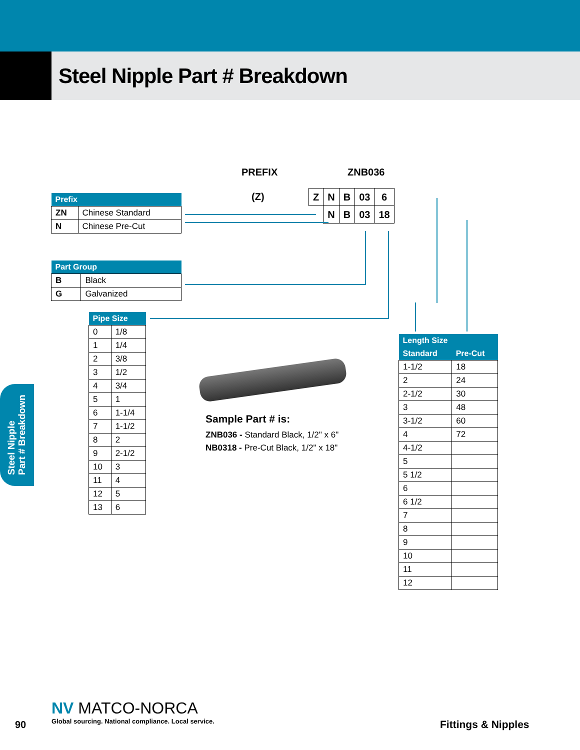Steel Nipple Part # Breakdown
Steel Nipple
Part # Breakdown
PREFIX ZNB036
(Z)
| Z | N | B | 03 | 6 |
| | N | B | 03 | 18 |
| Prefix | |
| --- | --- |
| ZN | Chinese Standard |
| N | Chinese Pre-Cut |
| Part Group | |
| --- | --- |
| B | Black |
| G | Galvanized |
| Pipe Size | |
| --- | --- |
| 0 | 1/8 |
| 1 | 1/4 |
| 2 | 3/8 |
| 3 | 1/2 |
| 4 | 3/4 |
| 5 | 1 |
| 6 | 1-1/4 |
| 7 | 1-1/2 |
| 8 | 2 |
| 9 | 2-1/2 |
| 10 | 3 |
| 11 | 4 |
| 12 | 5 |
| 13 | 6 |
Sample Part # is:
ZNB036 - Standard Black, 1/2" x 6"
NB0318 - Pre-Cut Black, 1/2" x 18"
| Length Size | |
| --- | --- |
| Standard | Pre-Cut |
| 1-1/2 | 18 |
| 2 | 24 |
| 2-1/2 | 30 |
| 3 | 48 |
| 3-1/2 | 60 |
| 4 | 72 |
| 4-1/2 | |
| 5 | |
| 5 1/2 | |
| 6 | |
| 6 1/2 | |
| 7 | |
| 8 | |
| 9 | |
| 10 | |
| 11 | |
| 12 | |
90
NV MATCO-NORCA
Global sourcing. National compliance. Local service.
Fittings & Nipples